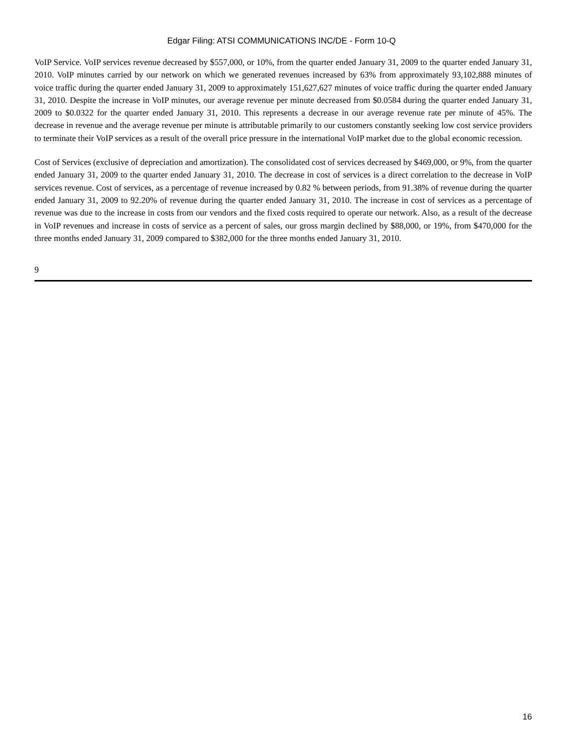Edgar Filing: ATSI COMMUNICATIONS INC/DE - Form 10-Q
VoIP Service. VoIP services revenue decreased by $557,000, or 10%, from the quarter ended January 31, 2009 to the quarter ended January 31, 2010. VoIP minutes carried by our network on which we generated revenues increased by 63% from approximately 93,102,888 minutes of voice traffic during the quarter ended January 31, 2009 to approximately 151,627,627 minutes of voice traffic during the quarter ended January 31, 2010. Despite the increase in VoIP minutes, our average revenue per minute decreased from $0.0584 during the quarter ended January 31, 2009 to $0.0322 for the quarter ended January 31, 2010. This represents a decrease in our average revenue rate per minute of 45%. The decrease in revenue and the average revenue per minute is attributable primarily to our customers constantly seeking low cost service providers to terminate their VoIP services as a result of the overall price pressure in the international VoIP market due to the global economic recession.
Cost of Services (exclusive of depreciation and amortization). The consolidated cost of services decreased by $469,000, or 9%, from the quarter ended January 31, 2009 to the quarter ended January 31, 2010. The decrease in cost of services is a direct correlation to the decrease in VoIP services revenue. Cost of services, as a percentage of revenue increased by 0.82 % between periods, from 91.38% of revenue during the quarter ended January 31, 2009 to 92.20% of revenue during the quarter ended January 31, 2010. The increase in cost of services as a percentage of revenue was due to the increase in costs from our vendors and the fixed costs required to operate our network. Also, as a result of the decrease in VoIP revenues and increase in costs of service as a percent of sales, our gross margin declined by $88,000, or 19%, from $470,000 for the three months ended January 31, 2009 compared to $382,000 for the three months ended January 31, 2010.
9
16